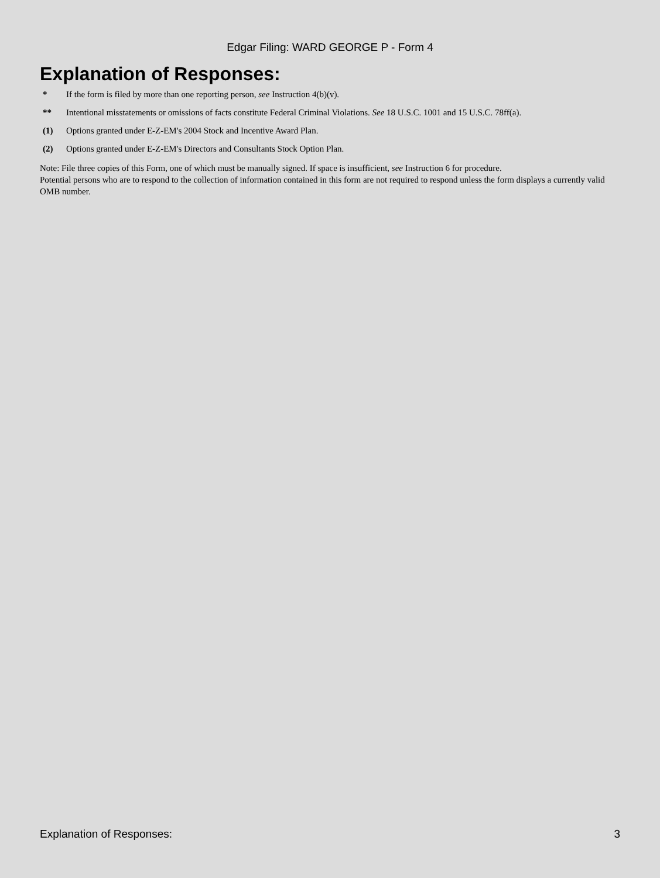Edgar Filing: WARD GEORGE P - Form 4
Explanation of Responses:
| * | If the form is filed by more than one reporting person, see Instruction 4(b)(v). |
| ** | Intentional misstatements or omissions of facts constitute Federal Criminal Violations. See 18 U.S.C. 1001 and 15 U.S.C. 78ff(a). |
| (1) | Options granted under E-Z-EM's 2004 Stock and Incentive Award Plan. |
| (2) | Options granted under E-Z-EM's Directors and Consultants Stock Option Plan. |
Note: File three copies of this Form, one of which must be manually signed. If space is insufficient, see Instruction 6 for procedure.
Potential persons who are to respond to the collection of information contained in this form are not required to respond unless the form displays a currently valid OMB number.
Explanation of Responses: 3